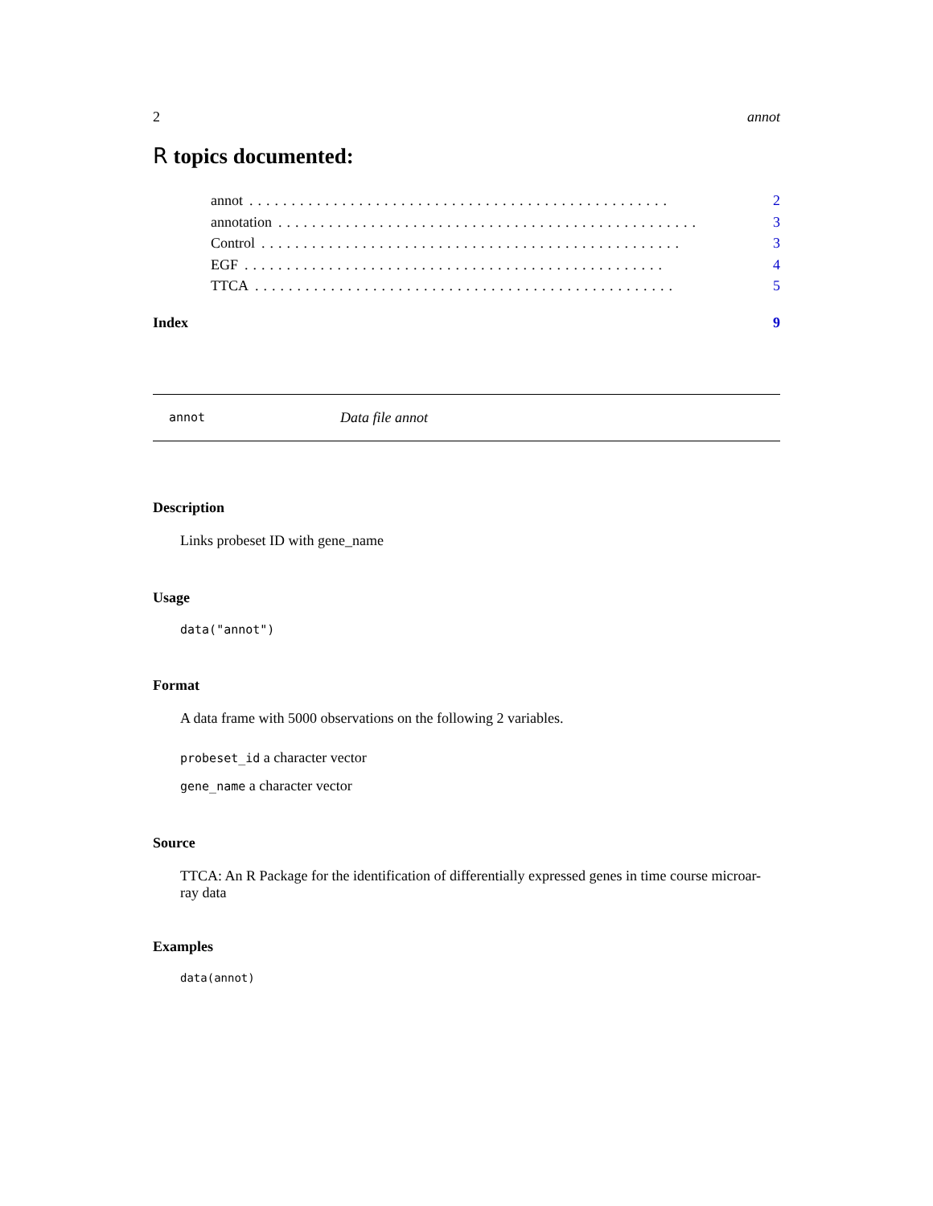2 annot
R topics documented:
annot.................................................. 2
annotation.................................................. 3
Control.................................................. 3
EGF.................................................. 4
TTCA.................................................. 5
Index 9
annot Data file annot
Description
Links probeset ID with gene_name
Usage
data("annot")
Format
A data frame with 5000 observations on the following 2 variables.
probeset_id a character vector
gene_name a character vector
Source
TTCA: An R Package for the identification of differentially expressed genes in time course microar-
ray data
Examples
data(annot)